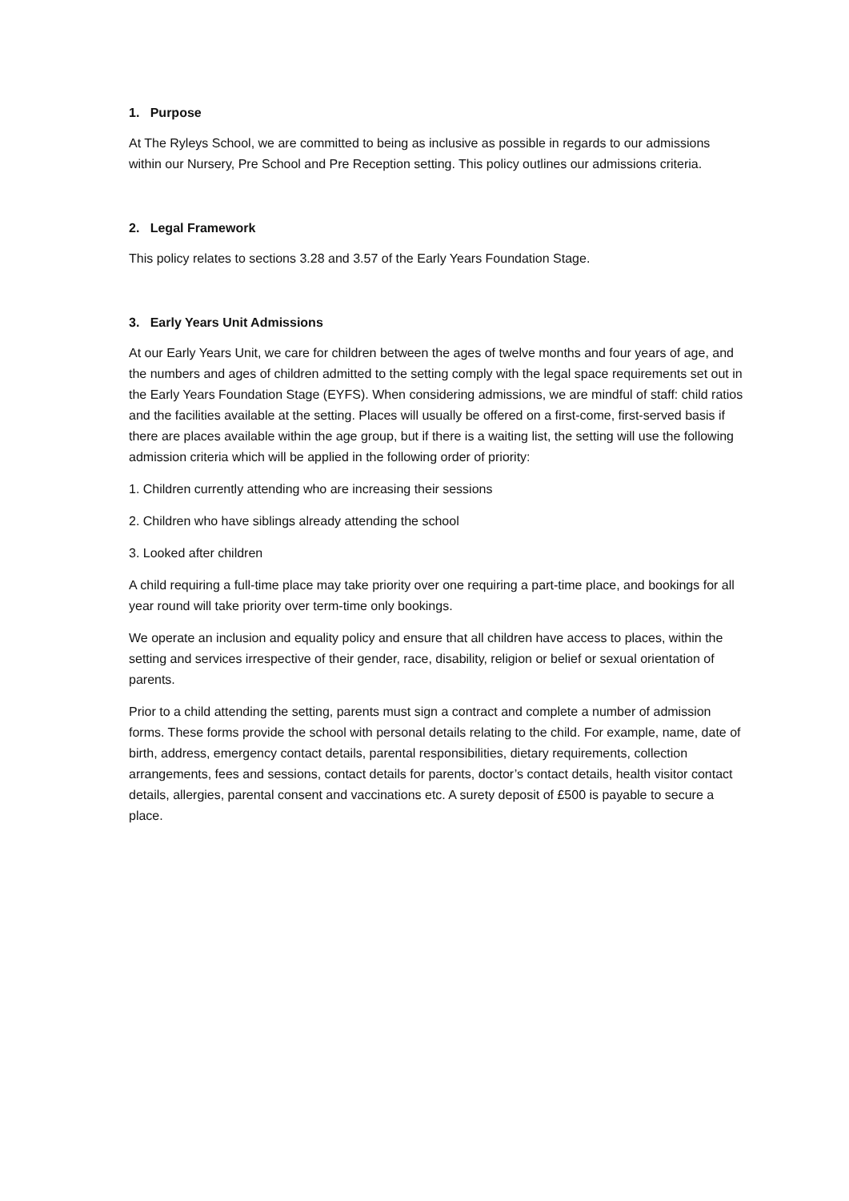1. Purpose
At The Ryleys School, we are committed to being as inclusive as possible in regards to our admissions within our Nursery, Pre School and Pre Reception setting. This policy outlines our admissions criteria.
2. Legal Framework
This policy relates to sections 3.28 and 3.57 of the Early Years Foundation Stage.
3. Early Years Unit Admissions
At our Early Years Unit, we care for children between the ages of twelve months and four years of age, and the numbers and ages of children admitted to the setting comply with the legal space requirements set out in the Early Years Foundation Stage (EYFS). When considering admissions, we are mindful of staff: child ratios and the facilities available at the setting. Places will usually be offered on a first-come, first-served basis if there are places available within the age group, but if there is a waiting list, the setting will use the following admission criteria which will be applied in the following order of priority:
1. Children currently attending who are increasing their sessions
2. Children who have siblings already attending the school
3. Looked after children
A child requiring a full-time place may take priority over one requiring a part-time place, and bookings for all year round will take priority over term-time only bookings.
We operate an inclusion and equality policy and ensure that all children have access to places, within the setting and services irrespective of their gender, race, disability, religion or belief or sexual orientation of parents.
Prior to a child attending the setting, parents must sign a contract and complete a number of admission forms. These forms provide the school with personal details relating to the child. For example, name, date of birth, address, emergency contact details, parental responsibilities, dietary requirements, collection arrangements, fees and sessions, contact details for parents, doctor’s contact details, health visitor contact details, allergies, parental consent and vaccinations etc. A surety deposit of £500 is payable to secure a place.